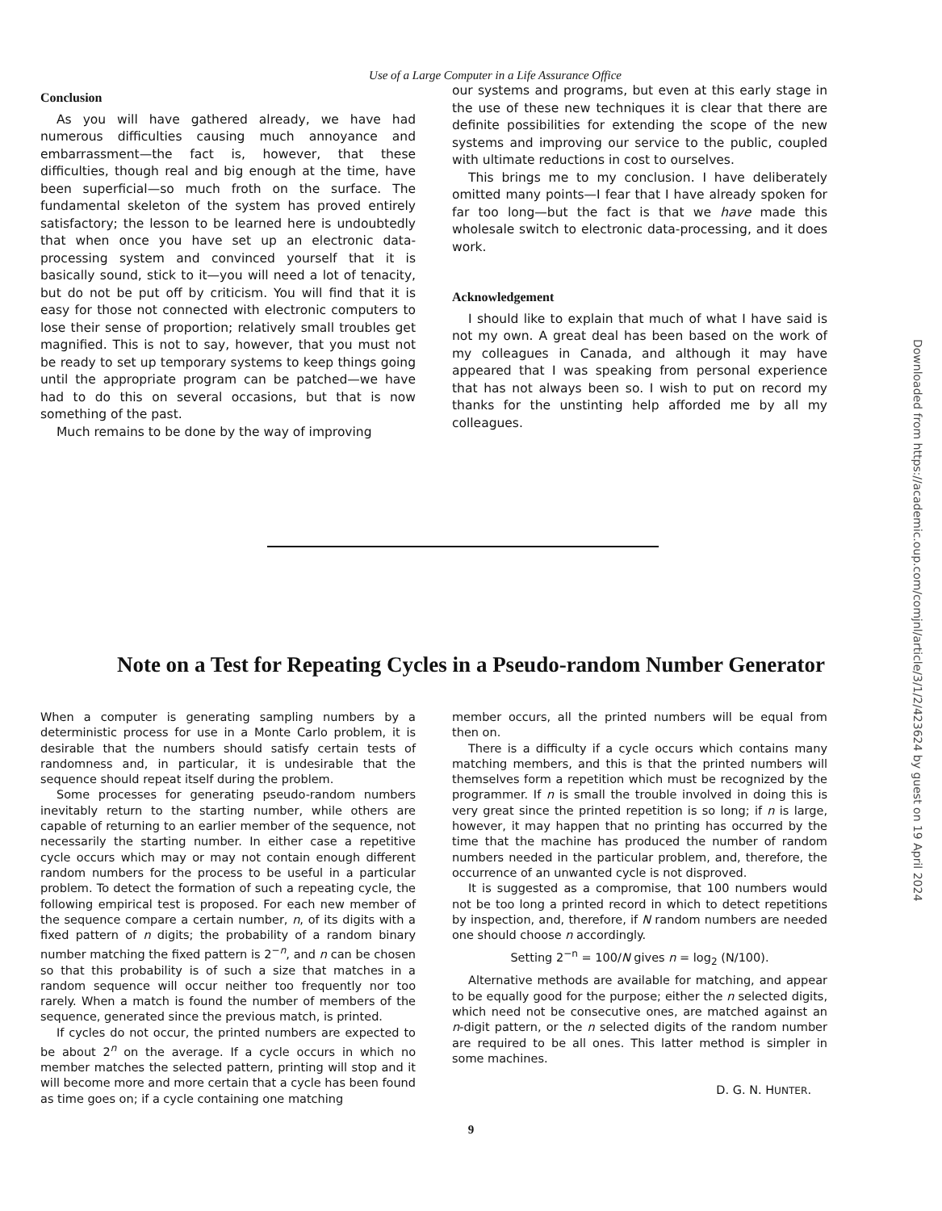Use of a Large Computer in a Life Assurance Office
Conclusion
As you will have gathered already, we have had numerous difficulties causing much annoyance and embarrassment—the fact is, however, that these difficulties, though real and big enough at the time, have been superficial—so much froth on the surface. The fundamental skeleton of the system has proved entirely satisfactory; the lesson to be learned here is undoubtedly that when once you have set up an electronic data-processing system and convinced yourself that it is basically sound, stick to it—you will need a lot of tenacity, but do not be put off by criticism. You will find that it is easy for those not connected with electronic computers to lose their sense of proportion; relatively small troubles get magnified. This is not to say, however, that you must not be ready to set up temporary systems to keep things going until the appropriate program can be patched—we have had to do this on several occasions, but that is now something of the past.
Much remains to be done by the way of improving
our systems and programs, but even at this early stage in the use of these new techniques it is clear that there are definite possibilities for extending the scope of the new systems and improving our service to the public, coupled with ultimate reductions in cost to ourselves.
This brings me to my conclusion. I have deliberately omitted many points—I fear that I have already spoken for far too long—but the fact is that we have made this wholesale switch to electronic data-processing, and it does work.
Acknowledgement
I should like to explain that much of what I have said is not my own. A great deal has been based on the work of my colleagues in Canada, and although it may have appeared that I was speaking from personal experience that has not always been so. I wish to put on record my thanks for the unstinting help afforded me by all my colleagues.
Note on a Test for Repeating Cycles in a Pseudo-random Number Generator
When a computer is generating sampling numbers by a deterministic process for use in a Monte Carlo problem, it is desirable that the numbers should satisfy certain tests of randomness and, in particular, it is undesirable that the sequence should repeat itself during the problem.
Some processes for generating pseudo-random numbers inevitably return to the starting number, while others are capable of returning to an earlier member of the sequence, not necessarily the starting number. In either case a repetitive cycle occurs which may or may not contain enough different random numbers for the process to be useful in a particular problem. To detect the formation of such a repeating cycle, the following empirical test is proposed. For each new member of the sequence compare a certain number, n, of its digits with a fixed pattern of n digits; the probability of a random binary number matching the fixed pattern is 2<sup>−n</sup>, and n can be chosen so that this probability is of such a size that matches in a random sequence will occur neither too frequently nor too rarely. When a match is found the number of members of the sequence, generated since the previous match, is printed.
If cycles do not occur, the printed numbers are expected to be about 2<sup>n</sup> on the average. If a cycle occurs in which no member matches the selected pattern, printing will stop and it will become more and more certain that a cycle has been found as time goes on; if a cycle containing one matching
member occurs, all the printed numbers will be equal from then on.
There is a difficulty if a cycle occurs which contains many matching members, and this is that the printed numbers will themselves form a repetition which must be recognized by the programmer. If n is small the trouble involved in doing this is very great since the printed repetition is so long; if n is large, however, it may happen that no printing has occurred by the time that the machine has produced the number of random numbers needed in the particular problem, and, therefore, the occurrence of an unwanted cycle is not disproved.
It is suggested as a compromise, that 100 numbers would not be too long a printed record in which to detect repetitions by inspection, and, therefore, if N random numbers are needed one should choose n accordingly.
Setting 2<sup>−n</sup> = 100/N gives n = log<sub>2</sub> (N/100).
Alternative methods are available for matching, and appear to be equally good for the purpose; either the n selected digits, which need not be consecutive ones, are matched against an n-digit pattern, or the n selected digits of the random number are required to be all ones. This latter method is simpler in some machines.
D. G. N. HUNTER.
9
Downloaded from https://academic.oup.com/comjnl/article/3/1/2/423624 by guest on 19 April 2024